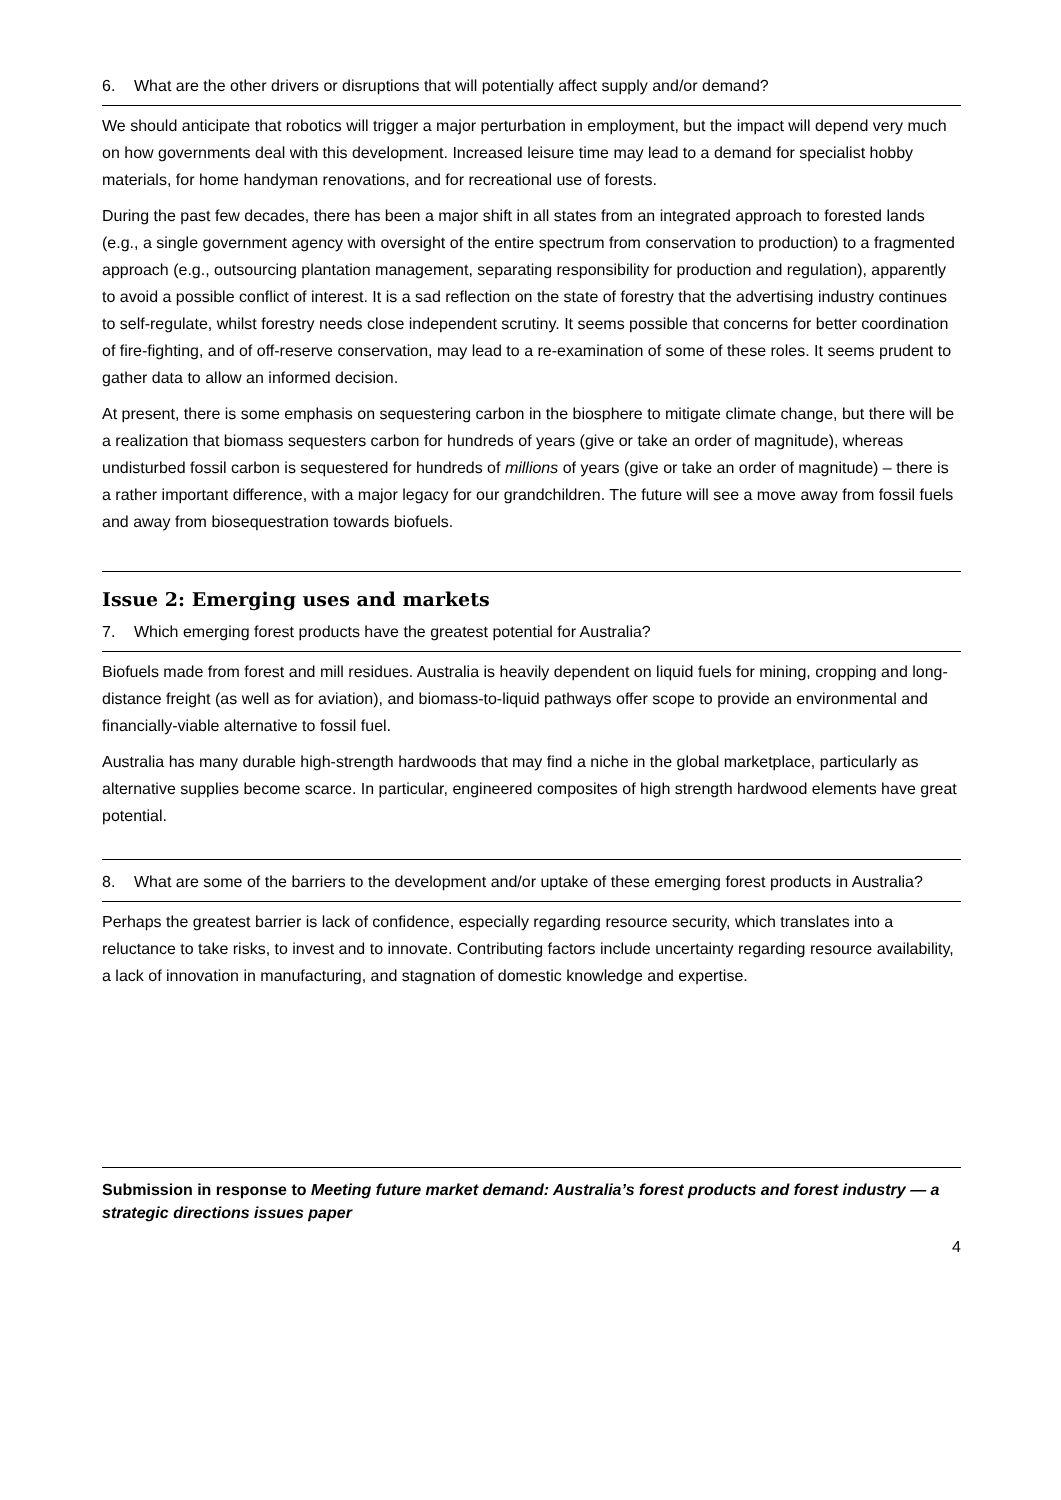6. What are the other drivers or disruptions that will potentially affect supply and/or demand?
We should anticipate that robotics will trigger a major perturbation in employment, but the impact will depend very much on how governments deal with this development. Increased leisure time may lead to a demand for specialist hobby materials, for home handyman renovations, and for recreational use of forests.
During the past few decades, there has been a major shift in all states from an integrated approach to forested lands (e.g., a single government agency with oversight of the entire spectrum from conservation to production) to a fragmented approach (e.g., outsourcing plantation management, separating responsibility for production and regulation), apparently to avoid a possible conflict of interest. It is a sad reflection on the state of forestry that the advertising industry continues to self-regulate, whilst forestry needs close independent scrutiny. It seems possible that concerns for better coordination of fire-fighting, and of off-reserve conservation, may lead to a re-examination of some of these roles. It seems prudent to gather data to allow an informed decision.
At present, there is some emphasis on sequestering carbon in the biosphere to mitigate climate change, but there will be a realization that biomass sequesters carbon for hundreds of years (give or take an order of magnitude), whereas undisturbed fossil carbon is sequestered for hundreds of millions of years (give or take an order of magnitude) – there is a rather important difference, with a major legacy for our grandchildren. The future will see a move away from fossil fuels and away from biosequestration towards biofuels.
Issue 2: Emerging uses and markets
7. Which emerging forest products have the greatest potential for Australia?
Biofuels made from forest and mill residues. Australia is heavily dependent on liquid fuels for mining, cropping and long-distance freight (as well as for aviation), and biomass-to-liquid pathways offer scope to provide an environmental and financially-viable alternative to fossil fuel.
Australia has many durable high-strength hardwoods that may find a niche in the global marketplace, particularly as alternative supplies become scarce. In particular, engineered composites of high strength hardwood elements have great potential.
8. What are some of the barriers to the development and/or uptake of these emerging forest products in Australia?
Perhaps the greatest barrier is lack of confidence, especially regarding resource security, which translates into a reluctance to take risks, to invest and to innovate. Contributing factors include uncertainty regarding resource availability, a lack of innovation in manufacturing, and stagnation of domestic knowledge and expertise.
Submission in response to Meeting future market demand: Australia’s forest products and forest industry — a strategic directions issues paper
4